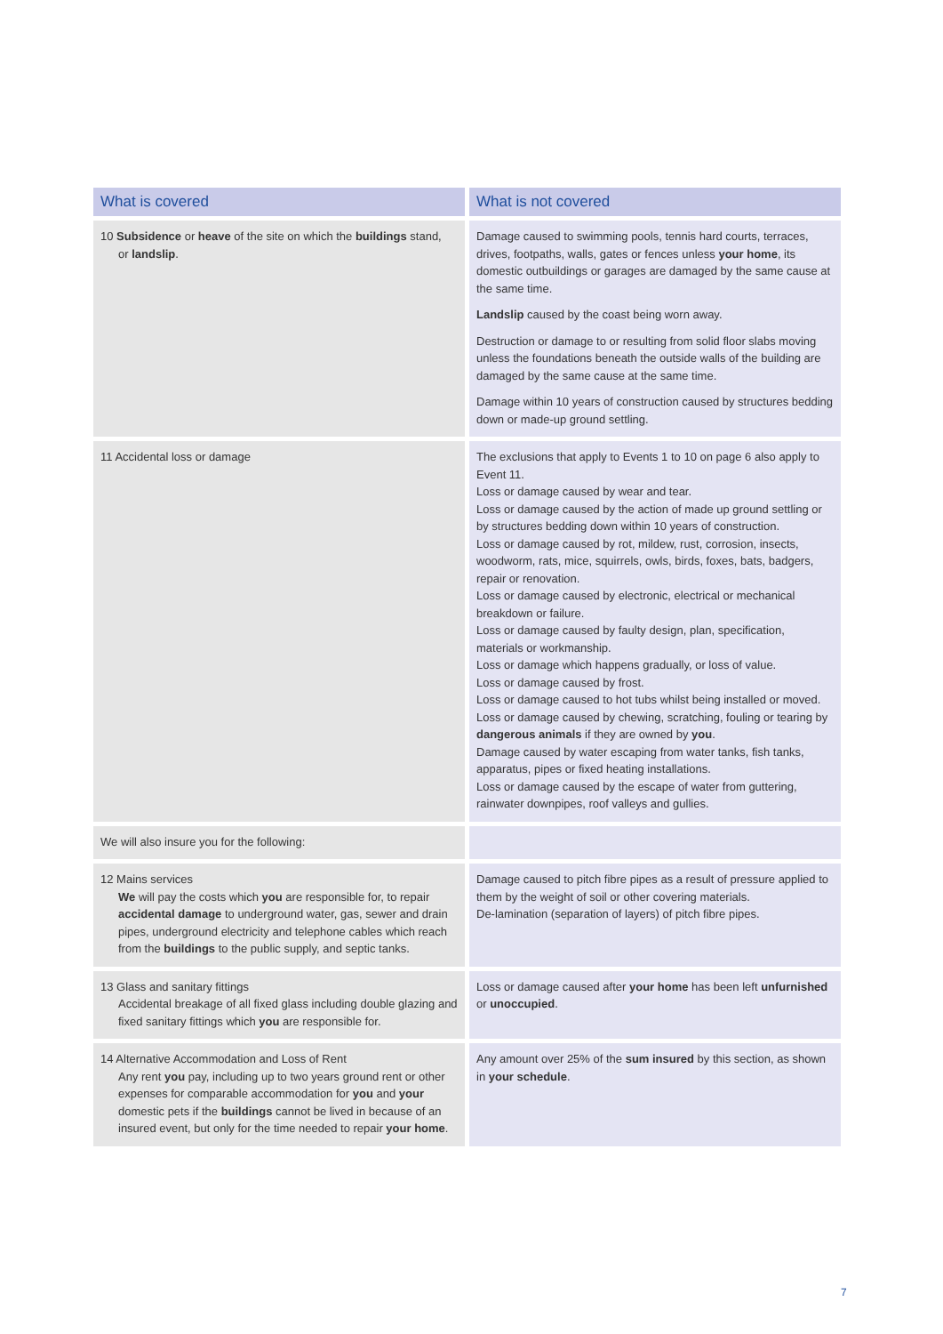| What is covered | What is not covered |
| --- | --- |
| 10 Subsidence or heave of the site on which the buildings stand, or landslip . | Damage caused to swimming pools, tennis hard courts, terraces, drives, footpaths, walls, gates or fences unless your home , its domestic outbuildings or garages are damaged by the same cause at the same time. Landslip caused by the coast being worn away. Destruction or damage to or resulting from solid floor slabs moving unless the foundations beneath the outside walls of the building are damaged by the same cause at the same time. Damage within 10 years of construction caused by structures bedding down or made-up ground settling. |
| 11 Accidental loss or damage | The exclusions that apply to Events 1 to 10 on page 6 also apply to Event 11. Loss or damage caused by wear and tear. Loss or damage caused by the action of made up ground settling or by structures bedding down within 10 years of construction. Loss or damage caused by rot, mildew, rust, corrosion, insects, woodworm, rats, mice, squirrels, owls, birds, foxes, bats, badgers, repair or renovation. Loss or damage caused by electronic, electrical or mechanical breakdown or failure. Loss or damage caused by faulty design, plan, specification, materials or workmanship. Loss or damage which happens gradually, or loss of value. Loss or damage caused by frost. Loss or damage caused to hot tubs whilst being installed or moved. Loss or damage caused by chewing, scratching, fouling or tearing by dangerous animals if they are owned by you . Damage caused by water escaping from water tanks, fish tanks, apparatus, pipes or fixed heating installations. Loss or damage caused by the escape of water from guttering, rainwater downpipes, roof valleys and gullies. |
| We will also insure you for the following: | |
| 12 Mains services We will pay the costs which you are responsible for, to repair accidental damage to underground water, gas, sewer and drain pipes, underground electricity and telephone cables which reach from the buildings to the public supply, and septic tanks. | Damage caused to pitch fibre pipes as a result of pressure applied to them by the weight of soil or other covering materials. De-lamination (separation of layers) of pitch fibre pipes. |
| 13 Glass and sanitary fittings Accidental breakage of all fixed glass including double glazing and fixed sanitary fittings which you are responsible for. | Loss or damage caused after your home has been left unfurnished or unoccupied . |
| 14 Alternative Accommodation and Loss of Rent Any rent you pay, including up to two years ground rent or other expenses for comparable accommodation for you and your domestic pets if the buildings cannot be lived in because of an insured event, but only for the time needed to repair your home . | Any amount over 25% of the sum insured by this section, as shown in your schedule . |
7